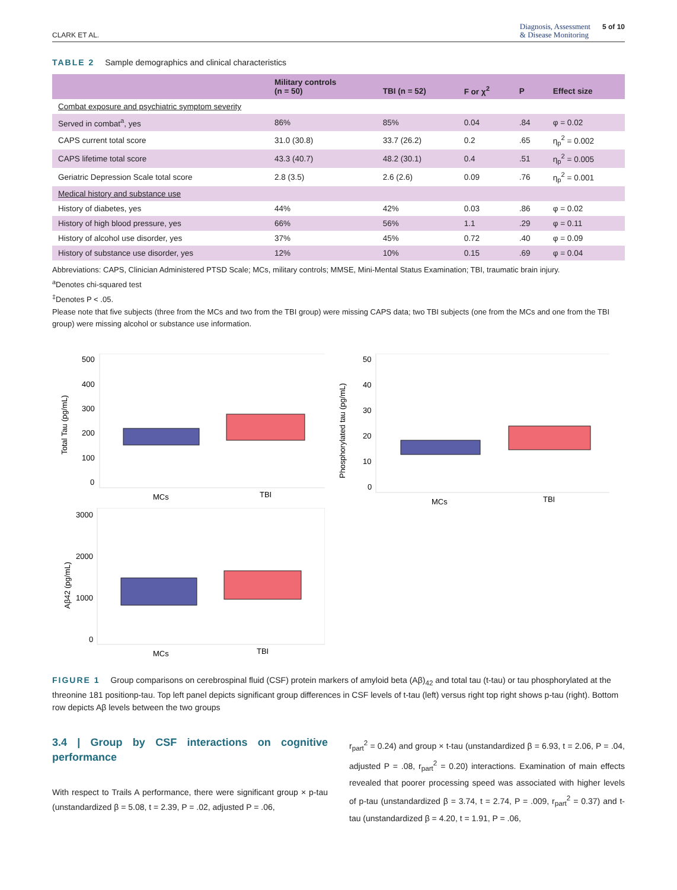CLARK ET AL. Diagnosis, Assessment
& Disease Monitoring 5 of 10
TABLE 2 Sample demographics and clinical characteristics
| | Military controls (n = 50) | TBI (n = 52) | F or χ<sup>2</sup> | P | Effect size |
| --- | --- | --- | --- | --- | --- |
| Combat exposure and psychiatric symptom severity | | | | | |
| Served in combat<sup>a</sup>, yes | 86% | 85% | 0.04 | .84 | φ = 0.02 |
| CAPS current total score | 31.0 (30.8) | 33.7 (26.2) | 0.2 | .65 | η<sub>p</sub><sup>2</sup> = 0.002 |
| CAPS lifetime total score | 43.3 (40.7) | 48.2 (30.1) | 0.4 | .51 | η<sub>p</sub><sup>2</sup> = 0.005 |
| Geriatric Depression Scale total score | 2.8 (3.5) | 2.6 (2.6) | 0.09 | .76 | η<sub>p</sub><sup>2</sup> = 0.001 |
| Medical history and substance use | | | | | |
| History of diabetes, yes | 44% | 42% | 0.03 | .86 | φ = 0.02 |
| History of high blood pressure, yes | 66% | 56% | 1.1 | .29 | φ = 0.11 |
| History of alcohol use disorder, yes | 37% | 45% | 0.72 | .40 | φ = 0.09 |
| History of substance use disorder, yes | 12% | 10% | 0.15 | .69 | φ = 0.04 |
Abbreviations: CAPS, Clinician Administered PTSD Scale; MCs, military controls; MMSE, Mini-Mental Status Examination; TBI, traumatic brain injury.
<sup>a</sup> Denotes chi-squared test
<sup>‡</sup> Denotes P < .05.
Please note that five subjects (three from the MCs and two from the TBI group) were missing CAPS data; two TBI subjects (one from the MCs and one from the TBI group) were missing alcohol or substance use information.
Total Tau (pg/mL)
500
400
300
200
100
0
MCs
TBI
Phosphorylated tau (pg/mL)
50
40
30
20
10
0
MCs
TBI
Aβ42 (pg/mL)
3000
2000
1000
0
MCs
TBI
FIGURE 1 Group comparisons on cerebrospinal fluid (CSF) protein markers of amyloid beta (Aβ)<sub>42</sub> and total tau (t-tau) or tau phosphorylated at the threonine 181 positionp-tau. Top left panel depicts significant group differences in CSF levels of t-tau (left) versus right top right shows p-tau (right). Bottom row depicts Aβ levels between the two groups
3.4 | Group by CSF interactions on cognitive performance
With respect to Trails A performance, there were significant group × p-tau (unstandardized β = 5.08, t = 2.39, P = .02, adjusted P = .06,
r<sub>part</sub><sup>2</sup> = 0.24) and group × t-tau (unstandardized β = 6.93, t = 2.06, P = .04, adjusted P = .08, r<sub>part</sub><sup>2</sup> = 0.20) interactions. Examination of main effects revealed that poorer processing speed was associated with higher levels of p-tau (unstandardized β = 3.74, t = 2.74, P = .009, r<sub>part</sub><sup>2</sup> = 0.37) and t-tau (unstandardized β = 4.20, t = 1.91, P = .06,